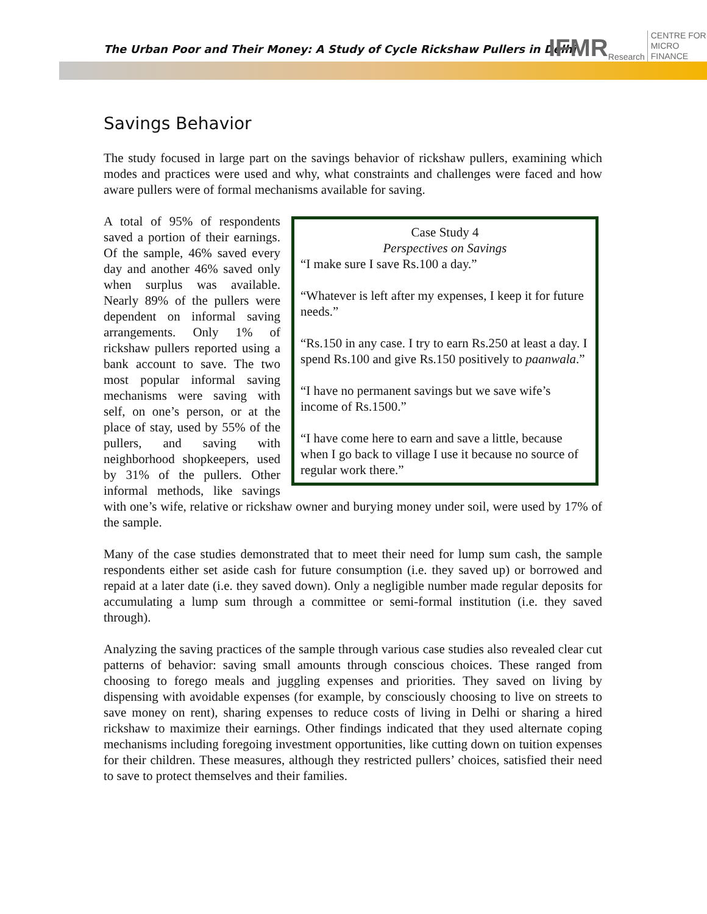The Urban Poor and Their Money: A Study of Cycle Rickshaw Pullers in Delhi
IFMR Research CENTRE FOR
MICRO FINANCE
Savings Behavior
The study focused in large part on the savings behavior of rickshaw pullers, examining which modes and practices were used and why, what constraints and challenges were faced and how aware pullers were of formal mechanisms available for saving.
Case Study 4
Perspectives on Savings
“I make sure I save Rs.100 a day.”
“Whatever is left after my expenses, I keep it for future needs.”
“Rs.150 in any case. I try to earn Rs.250 at least a day. I spend Rs.100 and give Rs.150 positively to paanwala.”
“I have no permanent savings but we save wife’s income of Rs.1500.”
“I have come here to earn and save a little, because when I go back to village I use it because no source of regular work there.”
A total of 95% of respondents saved a portion of their earnings. Of the sample, 46% saved every day and another 46% saved only when surplus was available. Nearly 89% of the pullers were dependent on informal saving arrangements. Only 1% of rickshaw pullers reported using a bank account to save. The two most popular informal saving mechanisms were saving with self, on one’s person, or at the place of stay, used by 55% of the pullers, and saving with neighborhood shopkeepers, used by 31% of the pullers. Other informal methods, like savings with one’s wife, relative or rickshaw owner and burying money under soil, were used by 17% of the sample.
Many of the case studies demonstrated that to meet their need for lump sum cash, the sample respondents either set aside cash for future consumption (i.e. they saved up) or borrowed and repaid at a later date (i.e. they saved down). Only a negligible number made regular deposits for accumulating a lump sum through a committee or semi-formal institution (i.e. they saved through).
Analyzing the saving practices of the sample through various case studies also revealed clear cut patterns of behavior: saving small amounts through conscious choices. These ranged from choosing to forego meals and juggling expenses and priorities. They saved on living by dispensing with avoidable expenses (for example, by consciously choosing to live on streets to save money on rent), sharing expenses to reduce costs of living in Delhi or sharing a hired rickshaw to maximize their earnings. Other findings indicated that they used alternate coping mechanisms including foregoing investment opportunities, like cutting down on tuition expenses for their children. These measures, although they restricted pullers’ choices, satisfied their need to save to protect themselves and their families.